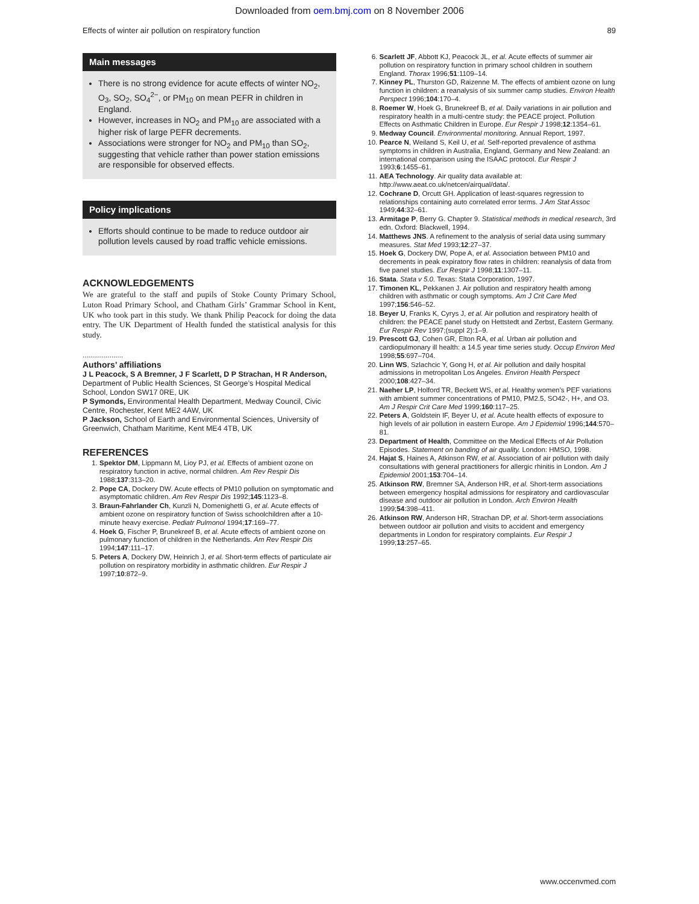Downloaded from oem.bmj.com on 8 November 2006
Effects of winter air pollution on respiratory function 89
Main messages
There is no strong evidence for acute effects of winter NO<sub>2</sub>, O<sub>3</sub>, SO<sub>2</sub>, SO<sub>4</sub><sup>2−</sup>, or PM<sub>10</sub> on mean PEFR in children in England.
However, increases in NO<sub>2</sub> and PM<sub>10</sub> are associated with a higher risk of large PEFR decrements.
Associations were stronger for NO<sub>2</sub> and PM<sub>10</sub> than SO<sub>2</sub>, suggesting that vehicle rather than power station emissions are responsible for observed effects.
Policy implications
Efforts should continue to be made to reduce outdoor air pollution levels caused by road traffic vehicle emissions.
ACKNOWLEDGEMENTS
We are grateful to the staff and pupils of Stoke County Primary School, Luton Road Primary School, and Chatham Girls’ Grammar School in Kent, UK who took part in this study. We thank Philip Peacock for doing the data entry. The UK Department of Health funded the statistical analysis for this study.
.....................
Authors’ affiliations
J L Peacock, S A Bremner, J F Scarlett, D P Strachan, H R Anderson, Department of Public Health Sciences, St George’s Hospital Medical School, London SW17 0RE, UK
P Symonds, Environmental Health Department, Medway Council, Civic Centre, Rochester, Kent ME2 4AW, UK
P Jackson, School of Earth and Environmental Sciences, University of Greenwich, Chatham Maritime, Kent ME4 4TB, UK
REFERENCES
1. Spektor DM, Lippmann M, Lioy PJ, et al. Effects of ambient ozone on respiratory function in active, normal children. Am Rev Respir Dis 1988;137:313–20.
2. Pope CA, Dockery DW. Acute effects of PM10 pollution on symptomatic and asymptomatic children. Am Rev Respir Dis 1992;145:1123–8.
3. Braun-Fahrlander Ch, Kunzli N, Domenighetti G, et al. Acute effects of ambient ozone on respiratory function of Swiss schoolchildren after a 10-minute heavy exercise. Pediatr Pulmonol 1994;17:169–77.
4. Hoek G, Fischer P, Brunekreef B, et al. Acute effects of ambient ozone on pulmonary function of children in the Netherlands. Am Rev Respir Dis 1994;147:111–17.
5. Peters A, Dockery DW, Heinrich J, et al. Short-term effects of particulate air pollution on respiratory morbidity in asthmatic children. Eur Respir J 1997;10:872–9.
6. Scarlett JF, Abbott KJ, Peacock JL, et al. Acute effects of summer air pollution on respiratory function in primary school children in southern England. Thorax 1996;51:1109–14.
7. Kinney PL, Thurston GD, Raizenne M. The effects of ambient ozone on lung function in children: a reanalysis of six summer camp studies. Environ Health Perspect 1996;104:170–4.
8. Roemer W, Hoek G, Brunekreef B, et al. Daily variations in air pollution and respiratory health in a multi-centre study: the PEACE project. Pollution Effects on Asthmatic Children in Europe. Eur Respir J 1998;12:1354–61.
9. Medway Council. Environmental monitoring. Annual Report, 1997.
10. Pearce N, Weiland S, Keil U, et al. Self-reported prevalence of asthma symptoms in children in Australia, England, Germany and New Zealand: an international comparison using the ISAAC protocol. Eur Respir J 1993;6:1455–61.
11. AEA Technology. Air quality data available at: http://www.aeat.co.uk/netcen/airqual/data/.
12. Cochrane D, Orcutt GH. Application of least-squares regression to relationships containing auto correlated error terms. J Am Stat Assoc 1949;44:32–61.
13. Armitage P, Berry G. Chapter 9. Statistical methods in medical research, 3rd edn. Oxford: Blackwell, 1994.
14. Matthews JNS. A refinement to the analysis of serial data using summary measures. Stat Med 1993;12:27–37.
15. Hoek G, Dockery DW, Pope A, et al. Association between PM10 and decrements in peak expiratory flow rates in children: reanalysis of data from five panel studies. Eur Respir J 1998;11:1307–11.
16. Stata. Stata v 5.0. Texas: Stata Corporation, 1997.
17. Timonen KL, Pekkanen J. Air pollution and respiratory health among children with asthmatic or cough symptoms. Am J Crit Care Med 1997;156:546–52.
18. Beyer U, Franks K, Cyrys J, et al. Air pollution and respiratory health of children: the PEACE panel study on Hettstedt and Zerbst, Eastern Germany. Eur Respir Rev 1997;(suppl 2):1–9.
19. Prescott GJ, Cohen GR, Elton RA, et al. Urban air pollution and cardiopulmonary ill health: a 14.5 year time series study. Occup Environ Med 1998;55:697–704.
20. Linn WS, Szlachcic Y, Gong H, et al. Air pollution and daily hospital admissions in metropolitan Los Angeles. Environ Health Perspect 2000;108:427–34.
21. Naeher LP, Holford TR, Beckett WS, et al. Healthy women’s PEF variations with ambient summer concentrations of PM10, PM2.5, SO42-, H+, and O3. Am J Respir Crit Care Med 1999;160:117–25.
22. Peters A, Goldstein IF, Beyer U, et al. Acute health effects of exposure to high levels of air pollution in eastern Europe. Am J Epidemiol 1996;144:570–81.
23. Department of Health, Committee on the Medical Effects of Air Pollution Episodes. Statement on banding of air quality. London: HMSO, 1998.
24. Hajat S, Haines A, Atkinson RW, et al. Association of air pollution with daily consultations with general practitioners for allergic rhinitis in London. Am J Epidemiol 2001;153:704–14.
25. Atkinson RW, Bremner SA, Anderson HR, et al. Short-term associations between emergency hospital admissions for respiratory and cardiovascular disease and outdoor air pollution in London. Arch Environ Health 1999;54:398–411.
26. Atkinson RW, Anderson HR, Strachan DP, et al. Short-term associations between outdoor air pollution and visits to accident and emergency departments in London for respiratory complaints. Eur Respir J 1999;13:257–65.
www.occenvmed.com